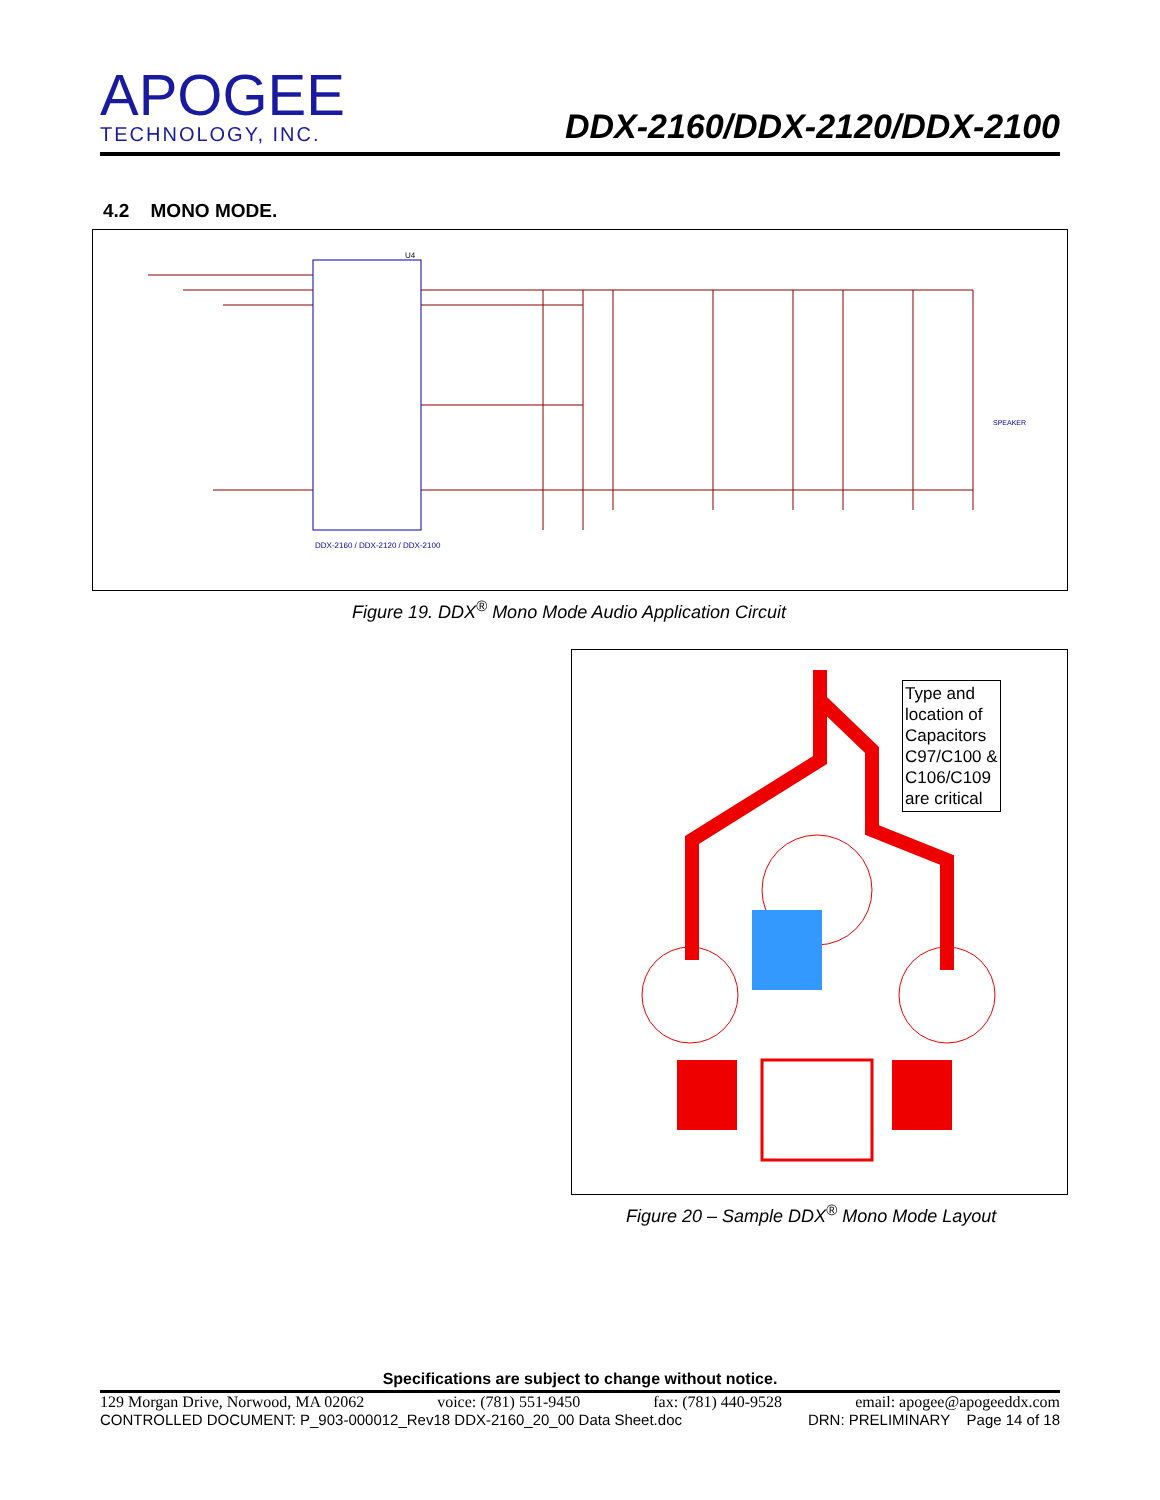APOGEE
TECHNOLOGY, INC.
DDX-2160/DDX-2120/DDX-2100
4.2 MONO MODE.
U4
DDX-2160 / DDX-2120 / DDX-2100
SPEAKER
Figure 19. DDX<sup>®</sup> Mono Mode Audio Application Circuit
Type and
location of
Capacitors
C97/C100 &
C106/C109
are critical
Figure 20 – Sample DDX<sup>®</sup> Mono Mode Layout
Specifications are subject to change without notice.
129 Morgan Drive, Norwood, MA 02062 voice: (781) 551-9450 fax: (781) 440-9528 email: apogee@apogeeddx.com
CONTROLLED DOCUMENT: P_903-000012_Rev18 DDX-2160_20_00 Data Sheet.doc DRN: PRELIMINARY Page 14 of 18